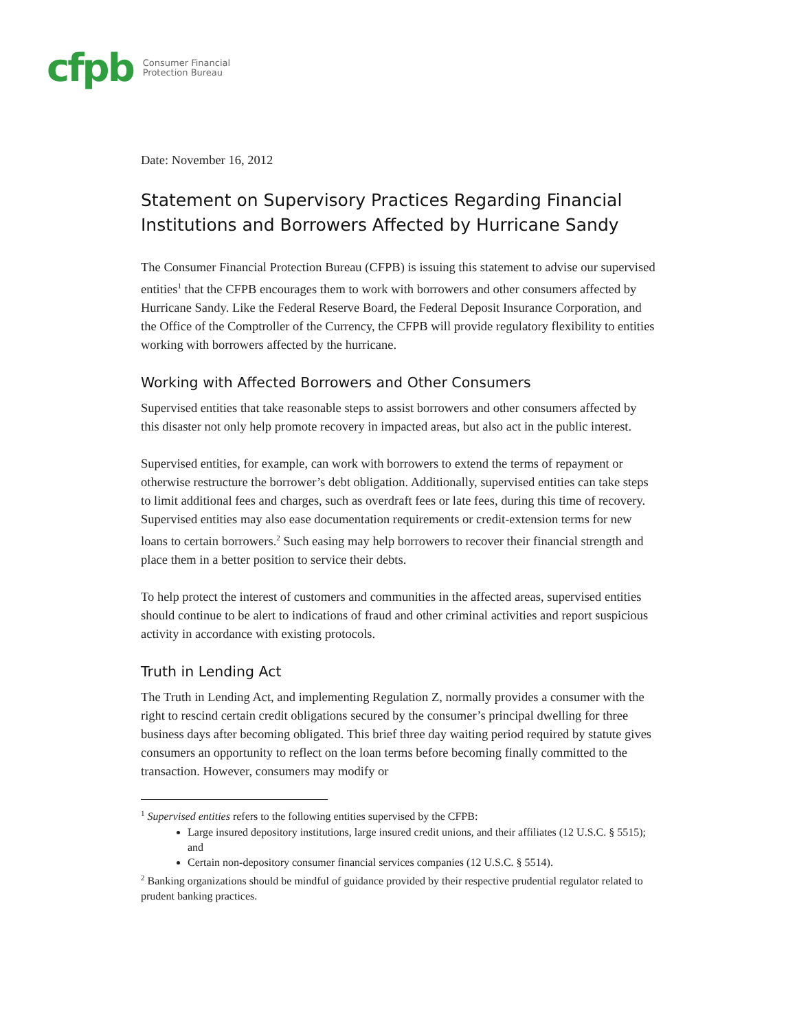cfpb Consumer Financial
Protection Bureau
Date: November 16, 2012
Statement on Supervisory Practices Regarding Financial Institutions and Borrowers Affected by Hurricane Sandy
The Consumer Financial Protection Bureau (CFPB) is issuing this statement to advise our supervised entities<sup>1</sup> that the CFPB encourages them to work with borrowers and other consumers affected by Hurricane Sandy. Like the Federal Reserve Board, the Federal Deposit Insurance Corporation, and the Office of the Comptroller of the Currency, the CFPB will provide regulatory flexibility to entities working with borrowers affected by the hurricane.
Working with Affected Borrowers and Other Consumers
Supervised entities that take reasonable steps to assist borrowers and other consumers affected by this disaster not only help promote recovery in impacted areas, but also act in the public interest.
Supervised entities, for example, can work with borrowers to extend the terms of repayment or otherwise restructure the borrower’s debt obligation. Additionally, supervised entities can take steps to limit additional fees and charges, such as overdraft fees or late fees, during this time of recovery. Supervised entities may also ease documentation requirements or credit-extension terms for new loans to certain borrowers.<sup>2</sup> Such easing may help borrowers to recover their financial strength and place them in a better position to service their debts.
To help protect the interest of customers and communities in the affected areas, supervised entities should continue to be alert to indications of fraud and other criminal activities and report suspicious activity in accordance with existing protocols.
Truth in Lending Act
The Truth in Lending Act, and implementing Regulation Z, normally provides a consumer with the right to rescind certain credit obligations secured by the consumer’s principal dwelling for three business days after becoming obligated. This brief three day waiting period required by statute gives consumers an opportunity to reflect on the loan terms before becoming finally committed to the transaction. However, consumers may modify or
<sup>1</sup> Supervised entities refers to the following entities supervised by the CFPB:
Large insured depository institutions, large insured credit unions, and their affiliates (12 U.S.C. § 5515); and
Certain non-depository consumer financial services companies (12 U.S.C. § 5514).
<sup>2</sup> Banking organizations should be mindful of guidance provided by their respective prudential regulator related to prudent banking practices.